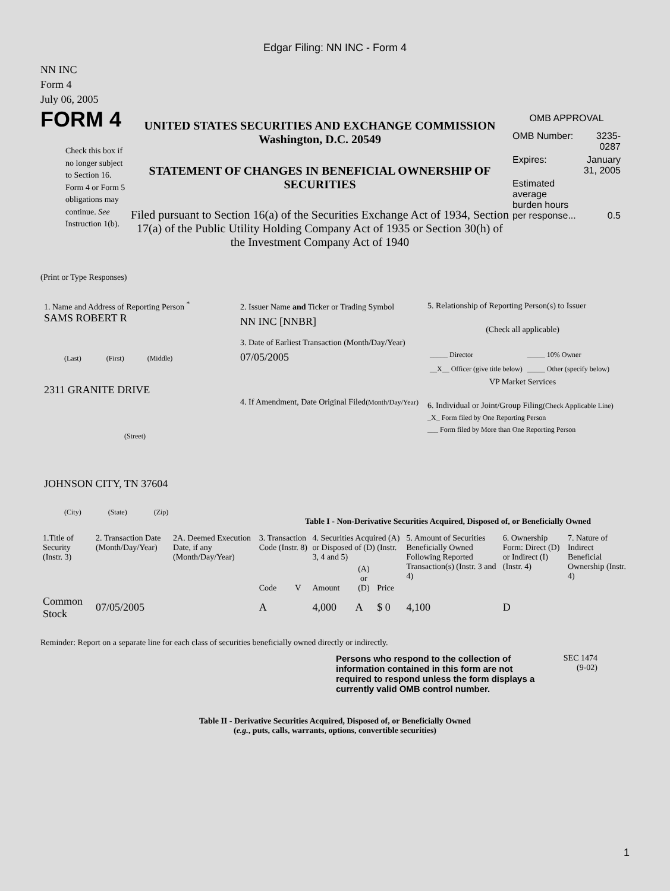Edgar Filing: NN INC - Form 4
NN INC
Form 4
July 06, 2005
FORM 4
Check this box if no longer subject to Section 16. Form 4 or Form 5 obligations may continue. See Instruction 1(b).
UNITED STATES SECURITIES AND EXCHANGE COMMISSION
Washington, D.C. 20549
STATEMENT OF CHANGES IN BENEFICIAL OWNERSHIP OF SECURITIES
Filed pursuant to Section 16(a) of the Securities Exchange Act of 1934, Section 17(a) of the Public Utility Holding Company Act of 1935 or Section 30(h) of the Investment Company Act of 1940
OMB APPROVAL
| OMB Number: | 3235-0287 |
| Expires: | January 31, 2005 |
| Estimated average burden hours per response... | 0.5 |
(Print or Type Responses)
1. Name and Address of Reporting Person <sup>*</sup>
SAMS ROBERT R
(Last) (First) (Middle)
2311 GRANITE DRIVE
(Street)
JOHNSON CITY, TN 37604
(City) (State) (Zip)
2. Issuer Name and Ticker or Trading Symbol
NN INC [NNBR]
3. Date of Earliest Transaction (Month/Day/Year)
07/05/2005
4. If Amendment, Date Original Filed(Month/Day/Year)
5. Relationship of Reporting Person(s) to Issuer
(Check all applicable)
| _____ Director | _____ 10% Owner |
| __X__ Officer (give title below) | _____ Other (specify below) |
VP Market Services
6. Individual or Joint/Group Filing(Check Applicable Line)
_X_ Form filed by One Reporting Person
___ Form filed by More than One Reporting Person
Table I - Non-Derivative Securities Acquired, Disposed of, or Beneficially Owned
| 1.Title of Security (Instr. 3) | 2. Transaction Date (Month/Day/Year) | 2A. Deemed Execution Date, if any (Month/Day/Year) | 3. Transaction Code (Instr. 8) | | 4. Securities Acquired (A) or Disposed of (D) (Instr. 3, 4 and 5) | | | 5. Amount of Securities Beneficially Owned Following Reported Transaction(s) (Instr. 3 and 4) | 6. Ownership Form: Direct (D) or Indirect (I) (Instr. 4) | 7. Nature of Indirect Beneficial Ownership (Instr. 4) |
| --- | --- | --- | --- | --- | --- | --- | --- | --- | --- | --- |
| | | | Code | V | Amount | (A) or (D) | Price | | | |
| Common Stock | 07/05/2005 | | A | | 4,000 | A | $ 0 | 4,100 | D | |
Reminder: Report on a separate line for each class of securities beneficially owned directly or indirectly.
Persons who respond to the collection of information contained in this form are not required to respond unless the form displays a currently valid OMB control number.
SEC 1474
(9-02)
Table II - Derivative Securities Acquired, Disposed of, or Beneficially Owned
(e.g., puts, calls, warrants, options, convertible securities)
1